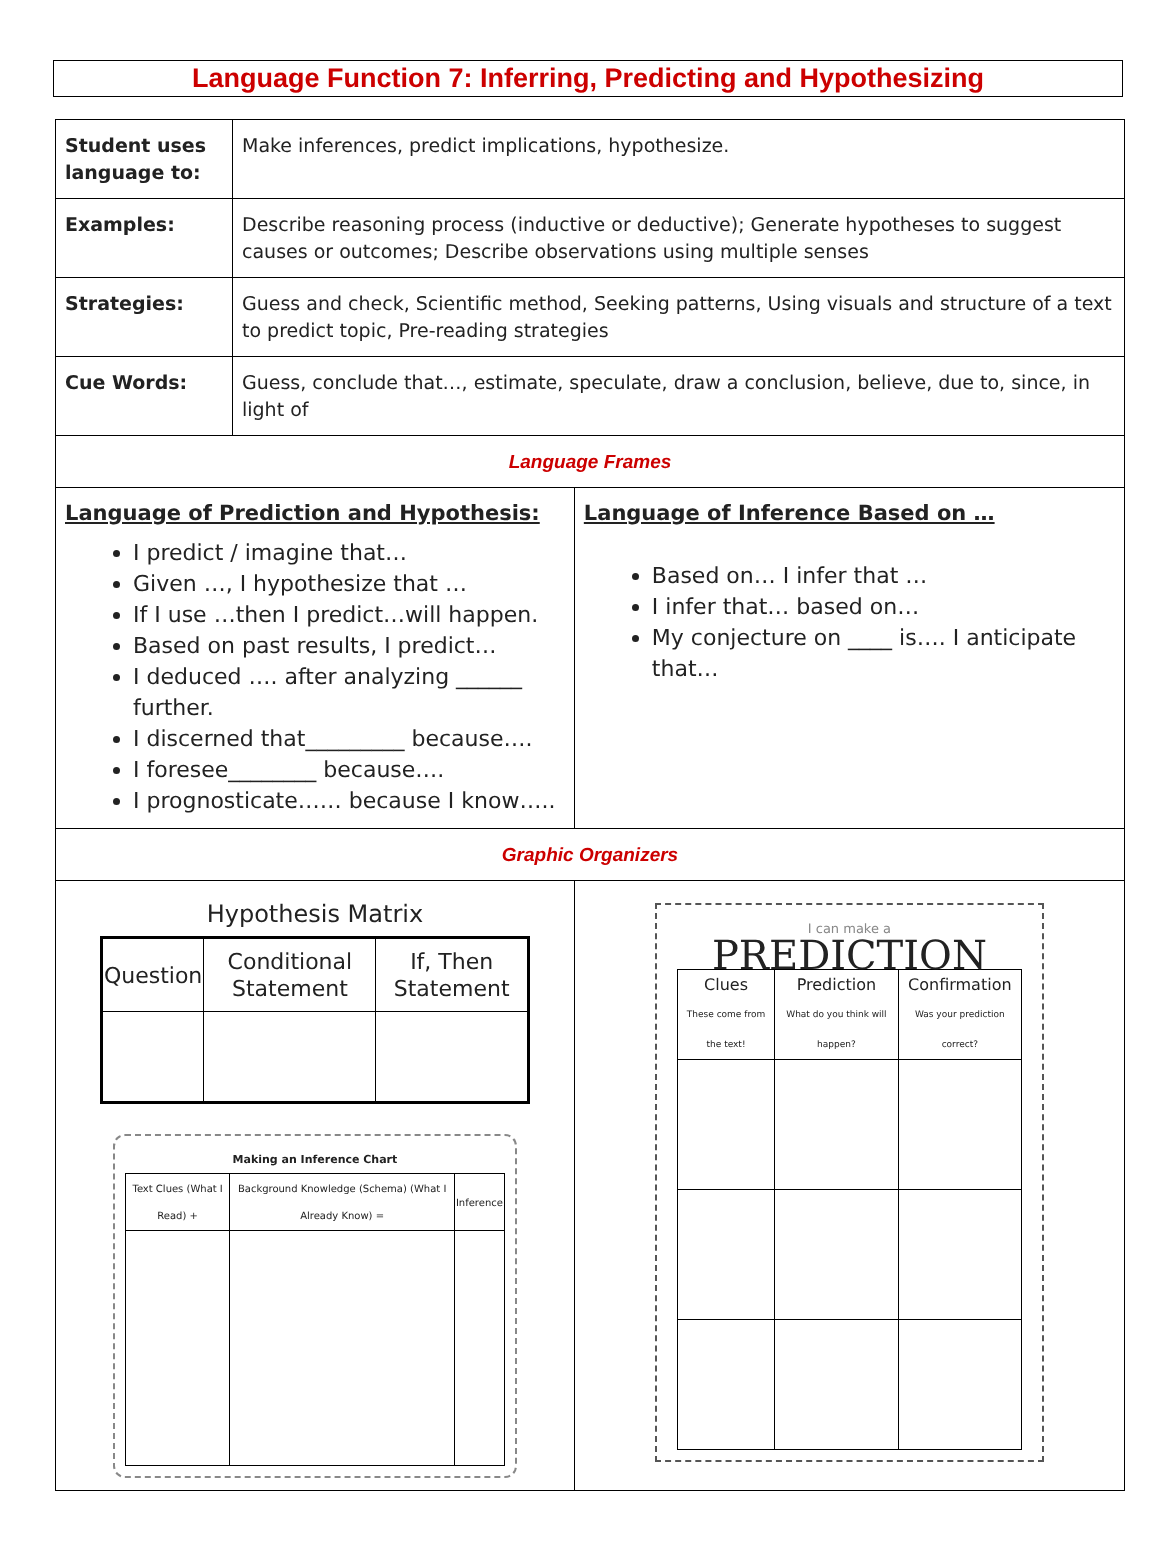Language Function 7: Inferring, Predicting and Hypothesizing
| Student uses language to: | Make inferences, predict implications, hypothesize. | |
| Examples: | Describe reasoning process (inductive or deductive); Generate hypotheses to suggest causes or outcomes; Describe observations using multiple senses | |
| Strategies: | Guess and check, Scientific method, Seeking patterns, Using visuals and structure of a text to predict topic, Pre-reading strategies | |
| Cue Words: | Guess, conclude that…, estimate, speculate, draw a conclusion, believe, due to, since, in light of | |
| Language Frames | | |
| Language of Prediction and Hypothesis: I predict / imagine that… Given …, I hypothesize that … If I use …then I predict…will happen. Based on past results, I predict… I deduced …. after analyzing ______ further. I discerned that_________ because…. I foresee________ because…. I prognosticate…… because I know….. | | Language of Inference Based on … Based on… I infer that … I infer that… based on… My conjecture on ____ is…. I anticipate that… |
| Graphic Organizers | | |
| Hypothesis Matrix / Question / Conditional Statement / If, Then Statement / / --- / --- / --- / Making an Inference Chart / Text Clues (What I Read) + / Background Knowledge (Schema) (What I Already Know) = / Inference / / --- / --- / --- / | | I can make a PREDICTION / Clues These come from the text! / Prediction What do you think will happen? / Confirmation Was your prediction correct? / / --- / --- / --- / |